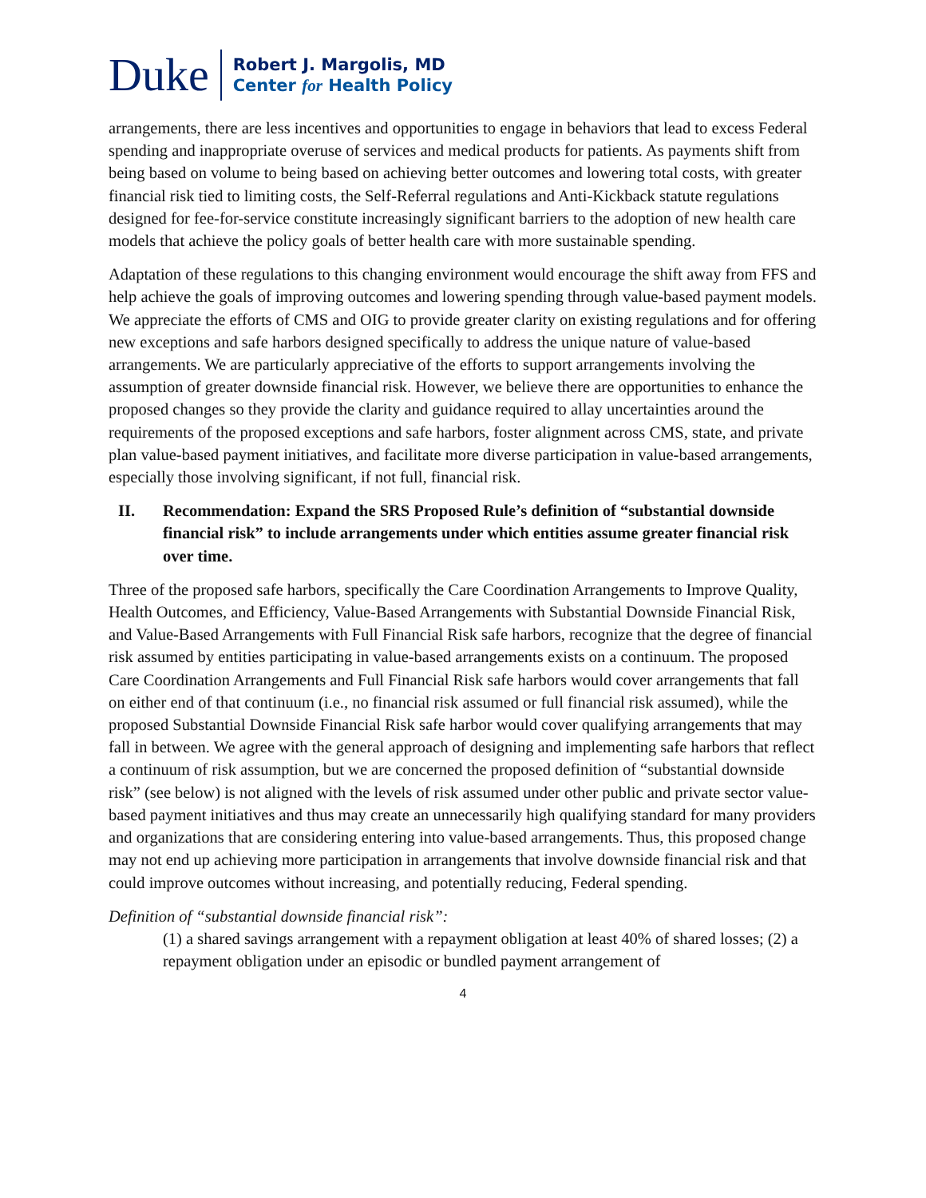Duke
Robert J. Margolis, MD
Center for Health Policy
arrangements, there are less incentives and opportunities to engage in behaviors that lead to excess Federal spending and inappropriate overuse of services and medical products for patients. As payments shift from being based on volume to being based on achieving better outcomes and lowering total costs, with greater financial risk tied to limiting costs, the Self-Referral regulations and Anti-Kickback statute regulations designed for fee-for-service constitute increasingly significant barriers to the adoption of new health care models that achieve the policy goals of better health care with more sustainable spending.
Adaptation of these regulations to this changing environment would encourage the shift away from FFS and help achieve the goals of improving outcomes and lowering spending through value-based payment models. We appreciate the efforts of CMS and OIG to provide greater clarity on existing regulations and for offering new exceptions and safe harbors designed specifically to address the unique nature of value-based arrangements. We are particularly appreciative of the efforts to support arrangements involving the assumption of greater downside financial risk. However, we believe there are opportunities to enhance the proposed changes so they provide the clarity and guidance required to allay uncertainties around the requirements of the proposed exceptions and safe harbors, foster alignment across CMS, state, and private plan value-based payment initiatives, and facilitate more diverse participation in value-based arrangements, especially those involving significant, if not full, financial risk.
II. Recommendation: Expand the SRS Proposed Rule’s definition of “substantial downside financial risk” to include arrangements under which entities assume greater financial risk over time.
Three of the proposed safe harbors, specifically the Care Coordination Arrangements to Improve Quality, Health Outcomes, and Efficiency, Value-Based Arrangements with Substantial Downside Financial Risk, and Value-Based Arrangements with Full Financial Risk safe harbors, recognize that the degree of financial risk assumed by entities participating in value-based arrangements exists on a continuum. The proposed Care Coordination Arrangements and Full Financial Risk safe harbors would cover arrangements that fall on either end of that continuum (i.e., no financial risk assumed or full financial risk assumed), while the proposed Substantial Downside Financial Risk safe harbor would cover qualifying arrangements that may fall in between. We agree with the general approach of designing and implementing safe harbors that reflect a continuum of risk assumption, but we are concerned the proposed definition of “substantial downside risk” (see below) is not aligned with the levels of risk assumed under other public and private sector value-based payment initiatives and thus may create an unnecessarily high qualifying standard for many providers and organizations that are considering entering into value-based arrangements. Thus, this proposed change may not end up achieving more participation in arrangements that involve downside financial risk and that could improve outcomes without increasing, and potentially reducing, Federal spending.
Definition of “substantial downside financial risk”:
(1) a shared savings arrangement with a repayment obligation at least 40% of shared losses; (2) a repayment obligation under an episodic or bundled payment arrangement of
4